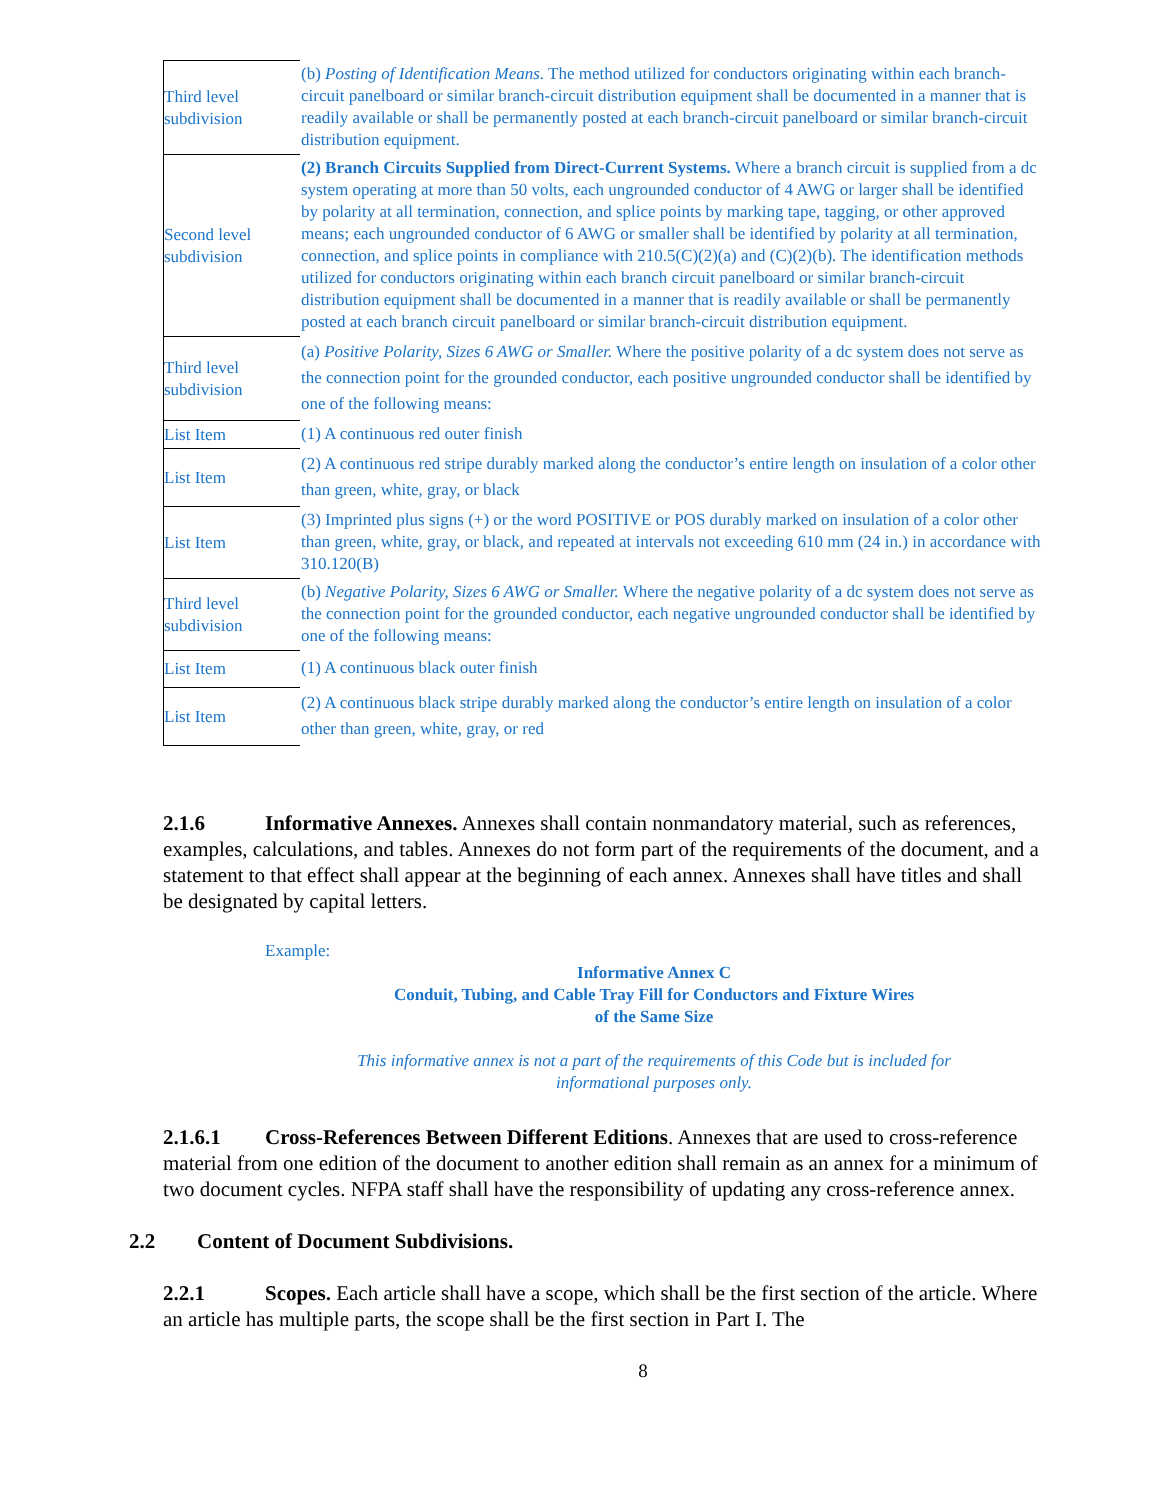| Third level subdivision | (b) Posting of Identification Means. The method utilized for conductors originating within each branch-circuit panelboard or similar branch-circuit distribution equipment shall be documented in a manner that is readily available or shall be permanently posted at each branch-circuit panelboard or similar branch-circuit distribution equipment. |
| Second level subdivision | (2) Branch Circuits Supplied from Direct-Current Systems. Where a branch circuit is supplied from a dc system operating at more than 50 volts, each ungrounded conductor of 4 AWG or larger shall be identified by polarity at all termination, connection, and splice points by marking tape, tagging, or other approved means; each ungrounded conductor of 6 AWG or smaller shall be identified by polarity at all termination, connection, and splice points in compliance with 210.5(C)(2)(a) and (C)(2)(b). The identification methods utilized for conductors originating within each branch circuit panelboard or similar branch-circuit distribution equipment shall be documented in a manner that is readily available or shall be permanently posted at each branch circuit panelboard or similar branch-circuit distribution equipment. |
| Third level subdivision | (a) Positive Polarity, Sizes 6 AWG or Smaller. Where the positive polarity of a dc system does not serve as the connection point for the grounded conductor, each positive ungrounded conductor shall be identified by one of the following means: |
| List Item | (1) A continuous red outer finish |
| List Item | (2) A continuous red stripe durably marked along the conductor’s entire length on insulation of a color other than green, white, gray, or black |
| List Item | (3) Imprinted plus signs (+) or the word POSITIVE or POS durably marked on insulation of a color other than green, white, gray, or black, and repeated at intervals not exceeding 610 mm (24 in.) in accordance with 310.120(B) |
| Third level subdivision | (b) Negative Polarity, Sizes 6 AWG or Smaller. Where the negative polarity of a dc system does not serve as the connection point for the grounded conductor, each negative ungrounded conductor shall be identified by one of the following means: |
| List Item | (1) A continuous black outer finish |
| List Item | (2) A continuous black stripe durably marked along the conductor’s entire length on insulation of a color other than green, white, gray, or red |
2.1.6 Informative Annexes. Annexes shall contain nonmandatory material, such as references, examples, calculations, and tables. Annexes do not form part of the requirements of the document, and a statement to that effect shall appear at the beginning of each annex. Annexes shall have titles and shall be designated by capital letters.
Example:
Informative Annex C
Conduit, Tubing, and Cable Tray Fill for Conductors and Fixture Wires
of the Same Size
This informative annex is not a part of the requirements of this Code but is included for
informational purposes only.
2.1.6.1 Cross-References Between Different Editions. Annexes that are used to cross-reference material from one edition of the document to another edition shall remain as an annex for a minimum of two document cycles. NFPA staff shall have the responsibility of updating any cross-reference annex.
2.2 Content of Document Subdivisions.
2.2.1 Scopes. Each article shall have a scope, which shall be the first section of the article. Where an article has multiple parts, the scope shall be the first section in Part I. The
8